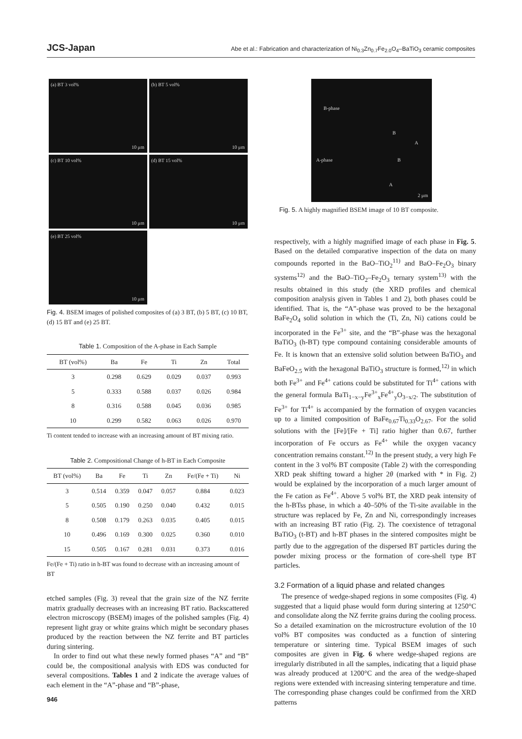JCS-Japan Abe et al.: Fabrication and characterization of Ni<sub>0.3</sub>Zn<sub>0.7</sub>Fe<sub>2.0</sub>O<sub>4</sub>–BaTiO<sub>3</sub> ceramic composites
(a) BT 3 vol%
10 μm
(b) BT 5 vol%
10 μm
(c) BT 10 vol%
10 μm
(d) BT 15 vol%
10 μm
(e) BT 25 vol%
10 μm
Fig. 4. BSEM images of polished composites of (a) 3 BT, (b) 5 BT, (c) 10 BT, (d) 15 BT and (e) 25 BT.
Table 1. Composition of the A-phase in Each Sample
| BT (vol%) | Ba | Fe | Ti | Zn | Total |
| --- | --- | --- | --- | --- | --- |
| 3 | 0.298 | 0.629 | 0.029 | 0.037 | 0.993 |
| 5 | 0.333 | 0.588 | 0.037 | 0.026 | 0.984 |
| 8 | 0.316 | 0.588 | 0.045 | 0.036 | 0.985 |
| 10 | 0.299 | 0.582 | 0.063 | 0.026 | 0.970 |
Ti content tended to increase with an increasing amount of BT mixing ratio.
Table 2. Compositional Change of h-BT in Each Composite
| BT (vol%) | Ba | Fe | Ti | Zn | Fe/(Fe + Ti) | Ni |
| --- | --- | --- | --- | --- | --- | --- |
| 3 | 0.514 | 0.359 | 0.047 | 0.057 | 0.884 | 0.023 |
| 5 | 0.505 | 0.190 | 0.250 | 0.040 | 0.432 | 0.015 |
| 8 | 0.508 | 0.179 | 0.263 | 0.035 | 0.405 | 0.015 |
| 10 | 0.496 | 0.169 | 0.300 | 0.025 | 0.360 | 0.010 |
| 15 | 0.505 | 0.167 | 0.281 | 0.031 | 0.373 | 0.016 |
Fe/(Fe + Ti) ratio in h-BT was found to decrease with an increasing amount of BT
etched samples (Fig. 3) reveal that the grain size of the NZ ferrite matrix gradually decreases with an increasing BT ratio. Backscattered electron microscopy (BSEM) images of the polished samples (Fig. 4) represent light gray or white grains which might be secondary phases produced by the reaction between the NZ ferrite and BT particles during sintering.
In order to find out what these newly formed phases “A” and “B” could be, the compositional analysis with EDS was conducted for several compositions. Tables 1 and 2 indicate the average values of each element in the “A”-phase and “B”-phase,
B-phase
B
A
A-phase B
A
2 μm
Fig. 5. A highly magnified BSEM image of 10 BT composite.
respectively, with a highly magnified image of each phase in Fig. 5. Based on the detailed comparative inspection of the data on many compounds reported in the BaO–TiO<sub>2</sub><sup>11)</sup> and BaO–Fe<sub>2</sub>O<sub>3</sub> binary systems<sup>12)</sup> and the BaO–TiO<sub>2</sub>–Fe<sub>2</sub>O<sub>3</sub> ternary system<sup>13)</sup> with the results obtained in this study (the XRD profiles and chemical composition analysis given in Tables 1 and 2), both phases could be identified. That is, the “A”-phase was proved to be the hexagonal BaFe<sub>2</sub>O<sub>4</sub> solid solution in which the (Ti, Zn, Ni) cations could be incorporated in the Fe<sup>3+</sup> site, and the “B”-phase was the hexagonal BaTiO<sub>3</sub> (h-BT) type compound containing considerable amounts of Fe. It is known that an extensive solid solution between BaTiO<sub>3</sub> and BaFeO<sub>2.5</sub> with the hexagonal BaTiO<sub>3</sub> structure is formed,<sup>12)</sup> in which both Fe<sup>3+</sup> and Fe<sup>4+</sup> cations could be substituted for Ti<sup>4+</sup> cations with the general formula BaTi<sub>1−x−y</sub>Fe<sup>3+</sup><sub>x</sub>Fe<sup>4+</sup><sub>y</sub>O<sub>3−x/2</sub>. The substitution of Fe<sup>3+</sup> for Ti<sup>4+</sup> is accompanied by the formation of oxygen vacancies up to a limited composition of BaFe<sub>0.67</sub>Ti<sub>0.33</sub>O<sub>2.67</sub>. For the solid solutions with the [Fe]/[Fe + Ti] ratio higher than 0.67, further incorporation of Fe occurs as Fe<sup>4+</sup> while the oxygen vacancy concentration remains constant.<sup>12)</sup> In the present study, a very high Fe content in the 3 vol% BT composite (Table 2) with the corresponding XRD peak shifting toward a higher 2θ (marked with * in Fig. 2) would be explained by the incorporation of a much larger amount of the Fe cation as Fe<sup>4+</sup>. Above 5 vol% BT, the XRD peak intensity of the h-BTss phase, in which a 40–50% of the Ti-site available in the structure was replaced by Fe, Zn and Ni, correspondingly increases with an increasing BT ratio (Fig. 2). The coexistence of tetragonal BaTiO<sub>3</sub> (t-BT) and h-BT phases in the sintered composites might be partly due to the aggregation of the dispersed BT particles during the powder mixing process or the formation of core-shell type BT particles.
3.2 Formation of a liquid phase and related changes
The presence of wedge-shaped regions in some composites (Fig. 4) suggested that a liquid phase would form during sintering at 1250°C and consolidate along the NZ ferrite grains during the cooling process. So a detailed examination on the microstructure evolution of the 10 vol% BT composites was conducted as a function of sintering temperature or sintering time. Typical BSEM images of such composites are given in Fig. 6 where wedge-shaped regions are irregularly distributed in all the samples, indicating that a liquid phase was already produced at 1200°C and the area of the wedge-shaped regions were extended with increasing sintering temperature and time. The corresponding phase changes could be confirmed from the XRD patterns
946